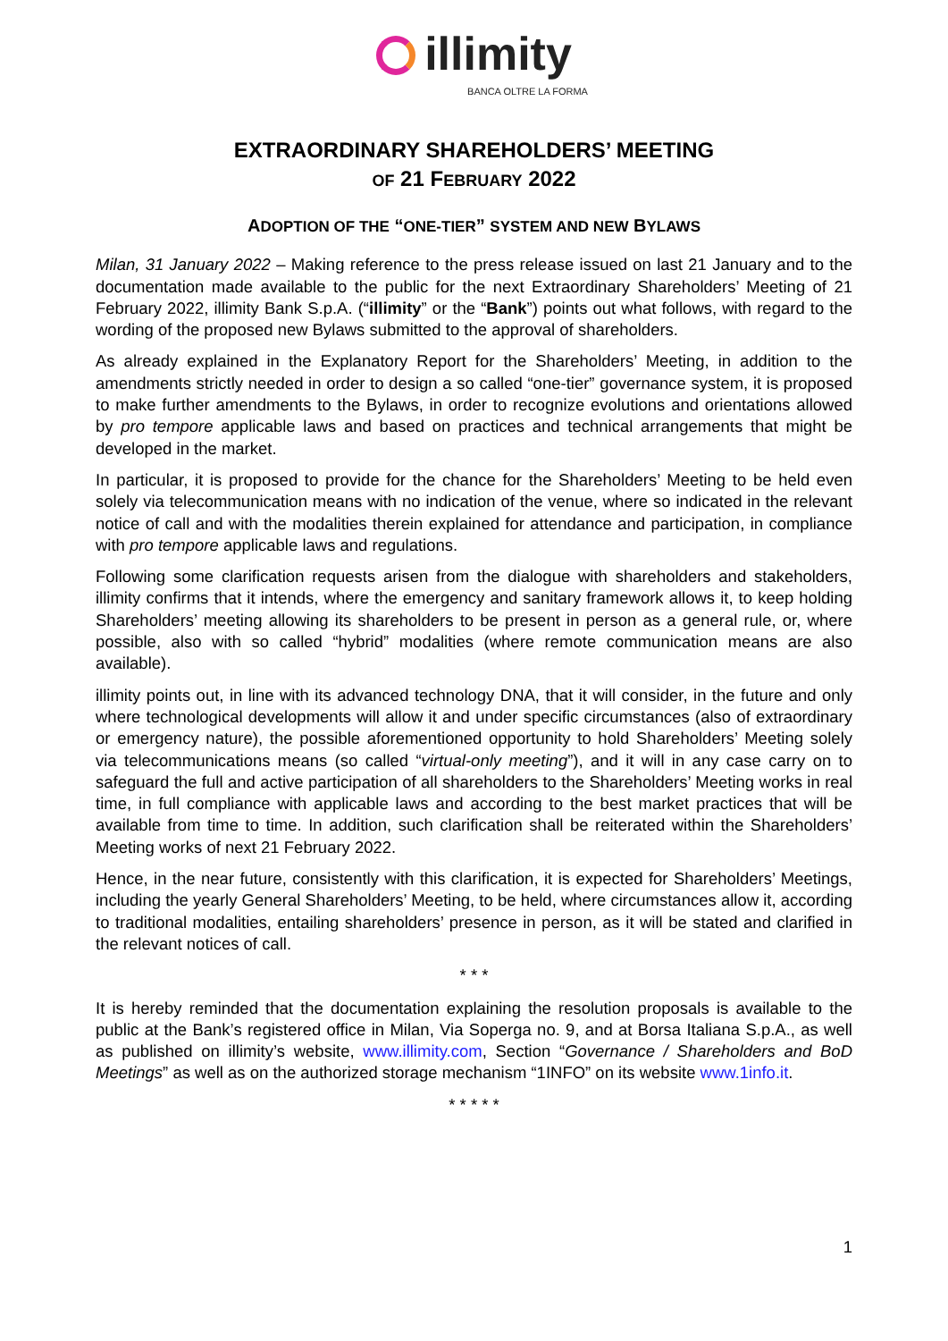illimity
BANCA OLTRE LA FORMA
EXTRAORDINARY SHAREHOLDERS’ MEETING
OF 21 FEBRUARY 2022
ADOPTION OF THE “ONE-TIER” SYSTEM AND NEW BYLAWS
Milan, 31 January 2022 – Making reference to the press release issued on last 21 January and to the documentation made available to the public for the next Extraordinary Shareholders’ Meeting of 21 February 2022, illimity Bank S.p.A. (“illimity” or the “Bank”) points out what follows, with regard to the wording of the proposed new Bylaws submitted to the approval of shareholders.
As already explained in the Explanatory Report for the Shareholders’ Meeting, in addition to the amendments strictly needed in order to design a so called “one-tier” governance system, it is proposed to make further amendments to the Bylaws, in order to recognize evolutions and orientations allowed by pro tempore applicable laws and based on practices and technical arrangements that might be developed in the market.
In particular, it is proposed to provide for the chance for the Shareholders’ Meeting to be held even solely via telecommunication means with no indication of the venue, where so indicated in the relevant notice of call and with the modalities therein explained for attendance and participation, in compliance with pro tempore applicable laws and regulations.
Following some clarification requests arisen from the dialogue with shareholders and stakeholders, illimity confirms that it intends, where the emergency and sanitary framework allows it, to keep holding Shareholders’ meeting allowing its shareholders to be present in person as a general rule, or, where possible, also with so called “hybrid” modalities (where remote communication means are also available).
illimity points out, in line with its advanced technology DNA, that it will consider, in the future and only where technological developments will allow it and under specific circumstances (also of extraordinary or emergency nature), the possible aforementioned opportunity to hold Shareholders’ Meeting solely via telecommunications means (so called “virtual-only meeting”), and it will in any case carry on to safeguard the full and active participation of all shareholders to the Shareholders’ Meeting works in real time, in full compliance with applicable laws and according to the best market practices that will be available from time to time. In addition, such clarification shall be reiterated within the Shareholders’ Meeting works of next 21 February 2022.
Hence, in the near future, consistently with this clarification, it is expected for Shareholders’ Meetings, including the yearly General Shareholders’ Meeting, to be held, where circumstances allow it, according to traditional modalities, entailing shareholders’ presence in person, as it will be stated and clarified in the relevant notices of call.
* * *
It is hereby reminded that the documentation explaining the resolution proposals is available to the public at the Bank’s registered office in Milan, Via Soperga no. 9, and at Borsa Italiana S.p.A., as well as published on illimity’s website, www.illimity.com, Section “Governance / Shareholders and BoD Meetings” as well as on the authorized storage mechanism “1INFO” on its website www.1info.it.
* * * * *
1